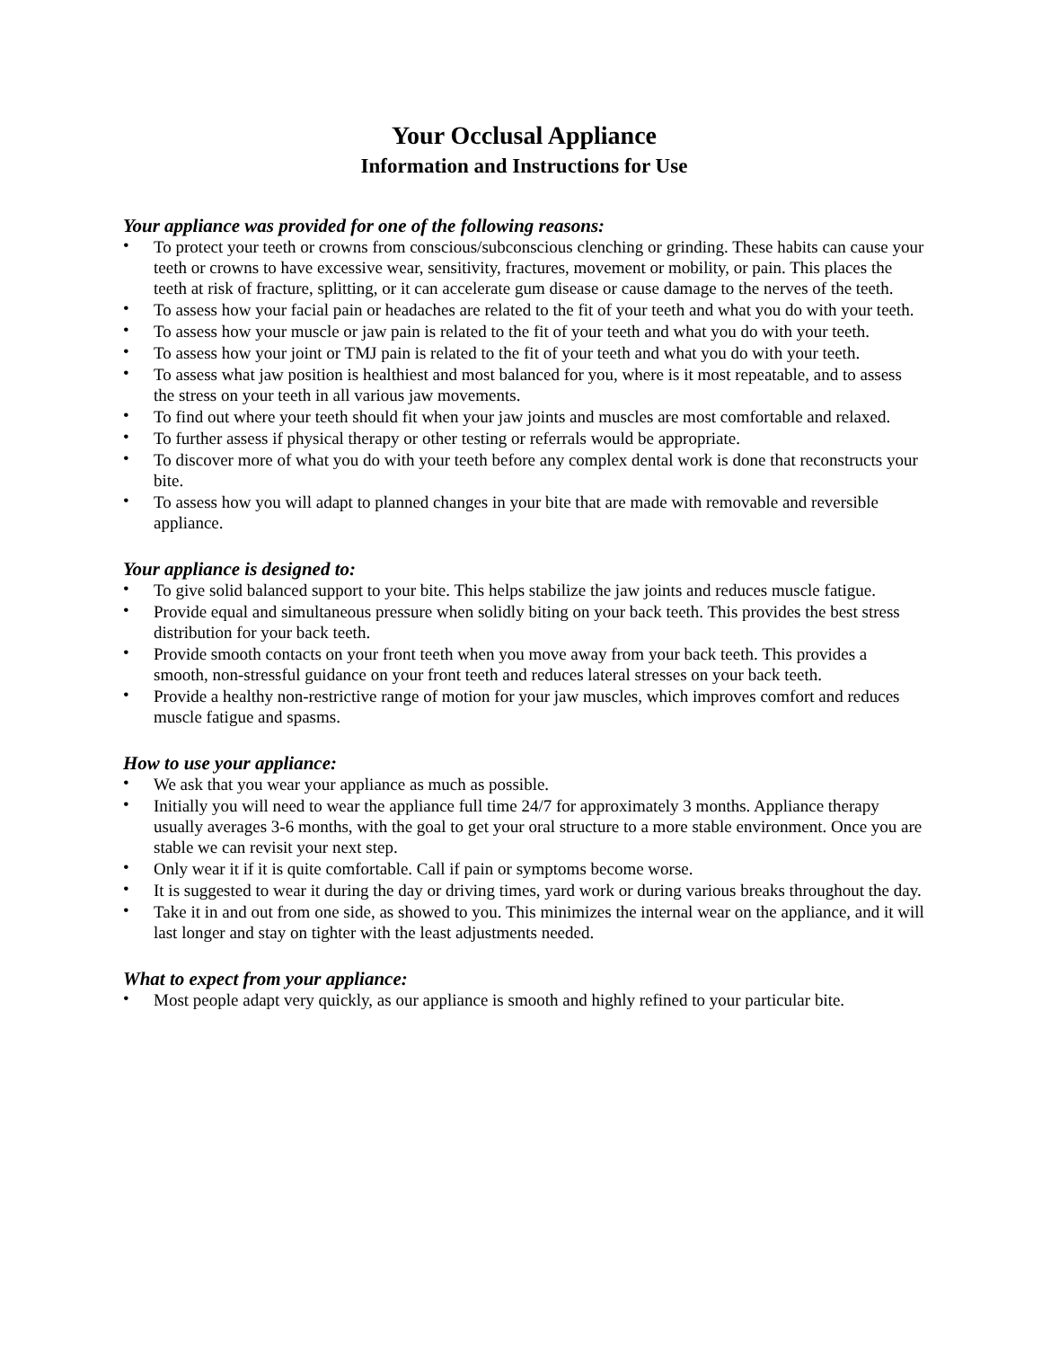Your Occlusal Appliance
Information and Instructions for Use
Your appliance was provided for one of the following reasons:
• To protect your teeth or crowns from conscious/subconscious clenching or grinding. These habits can cause your teeth or crowns to have excessive wear, sensitivity, fractures, movement or mobility, or pain. This places the teeth at risk of fracture, splitting, or it can accelerate gum disease or cause damage to the nerves of the teeth.
• To assess how your facial pain or headaches are related to the fit of your teeth and what you do with your teeth.
• To assess how your muscle or jaw pain is related to the fit of your teeth and what you do with your teeth.
• To assess how your joint or TMJ pain is related to the fit of your teeth and what you do with your teeth.
• To assess what jaw position is healthiest and most balanced for you, where is it most repeatable, and to assess the stress on your teeth in all various jaw movements.
• To find out where your teeth should fit when your jaw joints and muscles are most comfortable and relaxed.
• To further assess if physical therapy or other testing or referrals would be appropriate.
• To discover more of what you do with your teeth before any complex dental work is done that reconstructs your bite.
• To assess how you will adapt to planned changes in your bite that are made with removable and reversible appliance.
Your appliance is designed to:
• To give solid balanced support to your bite. This helps stabilize the jaw joints and reduces muscle fatigue.
• Provide equal and simultaneous pressure when solidly biting on your back teeth. This provides the best stress distribution for your back teeth.
• Provide smooth contacts on your front teeth when you move away from your back teeth. This provides a smooth, non-stressful guidance on your front teeth and reduces lateral stresses on your back teeth.
• Provide a healthy non-restrictive range of motion for your jaw muscles, which improves comfort and reduces muscle fatigue and spasms.
How to use your appliance:
• We ask that you wear your appliance as much as possible.
• Initially you will need to wear the appliance full time 24/7 for approximately 3 months. Appliance therapy usually averages 3-6 months, with the goal to get your oral structure to a more stable environment. Once you are stable we can revisit your next step.
• Only wear it if it is quite comfortable. Call if pain or symptoms become worse.
• It is suggested to wear it during the day or driving times, yard work or during various breaks throughout the day.
• Take it in and out from one side, as showed to you. This minimizes the internal wear on the appliance, and it will last longer and stay on tighter with the least adjustments needed.
What to expect from your appliance:
• Most people adapt very quickly, as our appliance is smooth and highly refined to your particular bite.